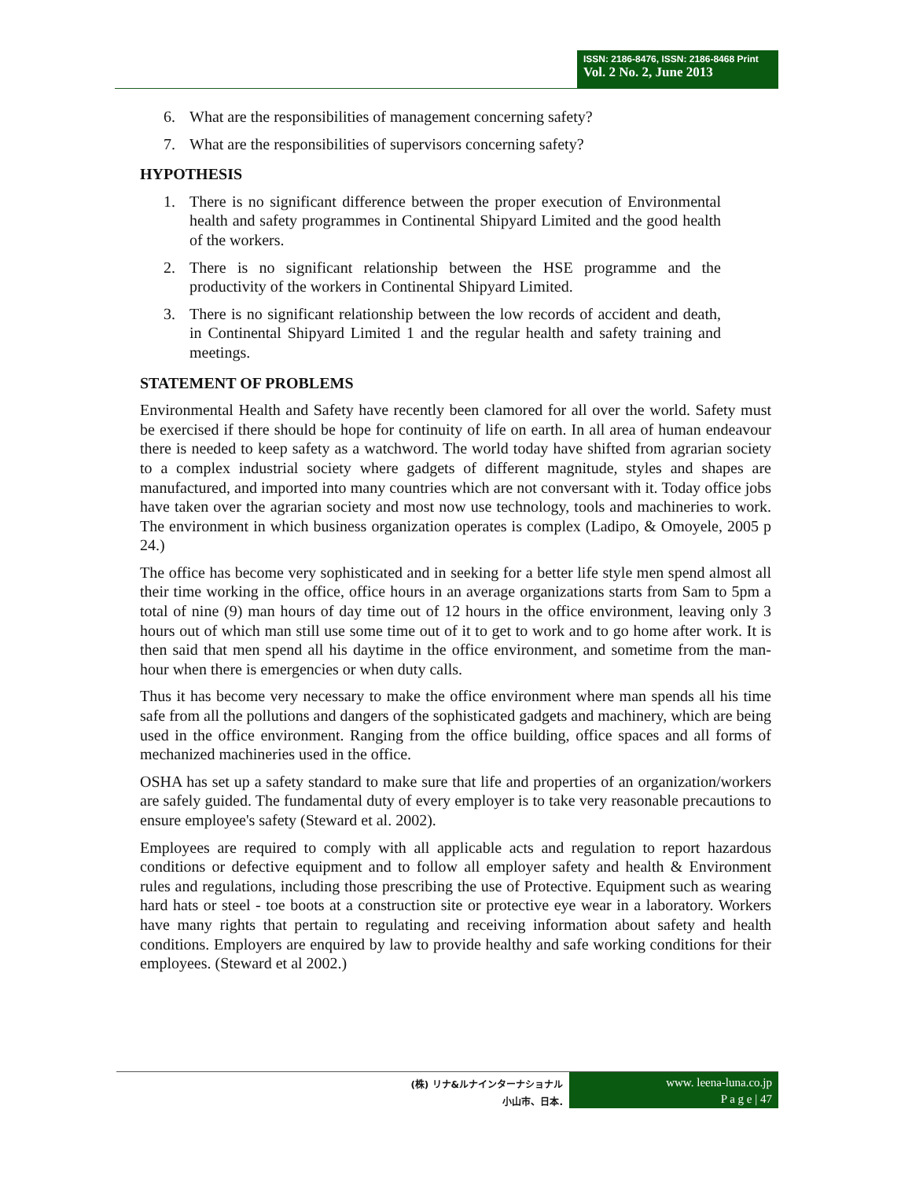ISSN: 2186-8476, ISSN: 2186-8468 Print
Vol. 2 No. 2, June 2013
6. What are the responsibilities of management concerning safety?
7. What are the responsibilities of supervisors concerning safety?
HYPOTHESIS
1. There is no significant difference between the proper execution of Environmental health and safety programmes in Continental Shipyard Limited and the good health of the workers.
2. There is no significant relationship between the HSE programme and the productivity of the workers in Continental Shipyard Limited.
3. There is no significant relationship between the low records of accident and death, in Continental Shipyard Limited 1 and the regular health and safety training and meetings.
STATEMENT OF PROBLEMS
Environmental Health and Safety have recently been clamored for all over the world. Safety must be exercised if there should be hope for continuity of life on earth. In all area of human endeavour there is needed to keep safety as a watchword. The world today have shifted from agrarian society to a complex industrial society where gadgets of different magnitude, styles and shapes are manufactured, and imported into many countries which are not conversant with it. Today office jobs have taken over the agrarian society and most now use technology, tools and machineries to work. The environment in which business organization operates is complex (Ladipo, & Omoyele, 2005 p 24.)
The office has become very sophisticated and in seeking for a better life style men spend almost all their time working in the office, office hours in an average organizations starts from Sam to 5pm a total of nine (9) man hours of day time out of 12 hours in the office environment, leaving only 3 hours out of which man still use some time out of it to get to work and to go home after work. It is then said that men spend all his daytime in the office environment, and sometime from the man-hour when there is emergencies or when duty calls.
Thus it has become very necessary to make the office environment where man spends all his time safe from all the pollutions and dangers of the sophisticated gadgets and machinery, which are being used in the office environment. Ranging from the office building, office spaces and all forms of mechanized machineries used in the office.
OSHA has set up a safety standard to make sure that life and properties of an organization/workers are safely guided. The fundamental duty of every employer is to take very reasonable precautions to ensure employee's safety (Steward et al. 2002).
Employees are required to comply with all applicable acts and regulation to report hazardous conditions or defective equipment and to follow all employer safety and health & Environment rules and regulations, including those prescribing the use of Protective. Equipment such as wearing hard hats or steel - toe boots at a construction site or protective eye wear in a laboratory. Workers have many rights that pertain to regulating and receiving information about safety and health conditions. Employers are enquired by law to provide healthy and safe working conditions for their employees. (Steward et al 2002.)
(株) リナ&ルナインターナショナル
小山市、日本.
www. leena-luna.co.jp
P a g e | 47